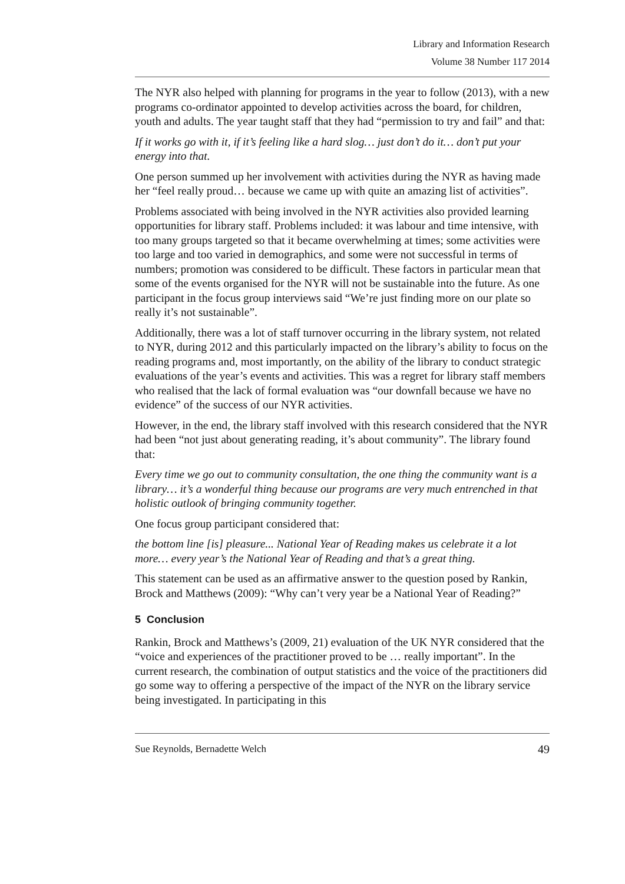Library and Information Research
Volume 38 Number 117 2014
The NYR also helped with planning for programs in the year to follow (2013), with a new programs co-ordinator appointed to develop activities across the board, for children, youth and adults. The year taught staff that they had “permission to try and fail” and that:
If it works go with it, if it’s feeling like a hard slog… just don’t do it… don’t put your energy into that.
One person summed up her involvement with activities during the NYR as having made her “feel really proud… because we came up with quite an amazing list of activities”.
Problems associated with being involved in the NYR activities also provided learning opportunities for library staff. Problems included: it was labour and time intensive, with too many groups targeted so that it became overwhelming at times; some activities were too large and too varied in demographics, and some were not successful in terms of numbers; promotion was considered to be difficult. These factors in particular mean that some of the events organised for the NYR will not be sustainable into the future. As one participant in the focus group interviews said “We’re just finding more on our plate so really it’s not sustainable”.
Additionally, there was a lot of staff turnover occurring in the library system, not related to NYR, during 2012 and this particularly impacted on the library’s ability to focus on the reading programs and, most importantly, on the ability of the library to conduct strategic evaluations of the year’s events and activities. This was a regret for library staff members who realised that the lack of formal evaluation was “our downfall because we have no evidence” of the success of our NYR activities.
However, in the end, the library staff involved with this research considered that the NYR had been “not just about generating reading, it’s about community”. The library found that:
Every time we go out to community consultation, the one thing the community want is a library… it’s a wonderful thing because our programs are very much entrenched in that holistic outlook of bringing community together.
One focus group participant considered that:
the bottom line [is] pleasure... National Year of Reading makes us celebrate it a lot more… every year’s the National Year of Reading and that’s a great thing.
This statement can be used as an affirmative answer to the question posed by Rankin, Brock and Matthews (2009): “Why can’t very year be a National Year of Reading?”
5 Conclusion
Rankin, Brock and Matthews’s (2009, 21) evaluation of the UK NYR considered that the “voice and experiences of the practitioner proved to be … really important”. In the current research, the combination of output statistics and the voice of the practitioners did go some way to offering a perspective of the impact of the NYR on the library service being investigated. In participating in this
Sue Reynolds, Bernadette Welch 49